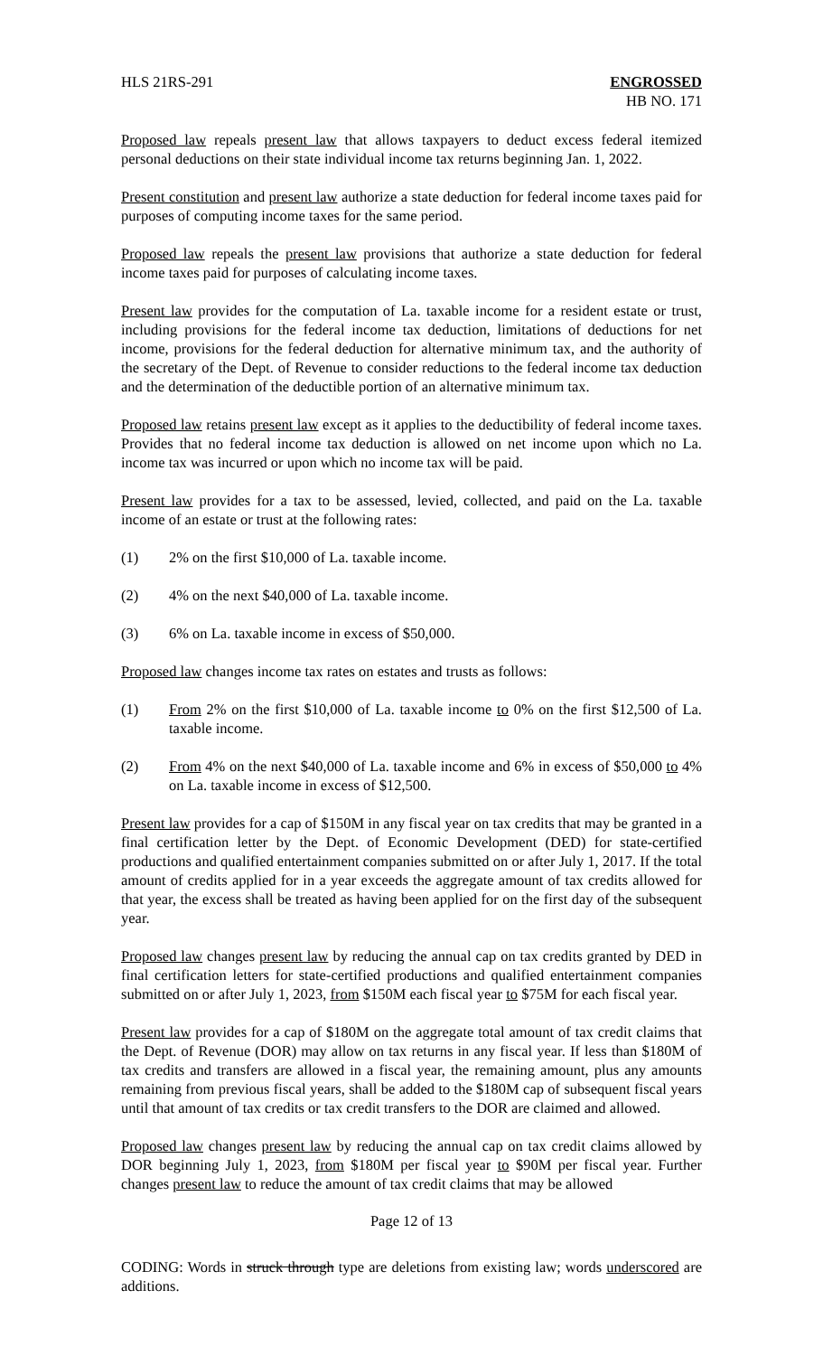HLS 21RS-291 ENGROSSED
HB NO. 171
Proposed law repeals present law that allows taxpayers to deduct excess federal itemized personal deductions on their state individual income tax returns beginning Jan. 1, 2022.
Present constitution and present law authorize a state deduction for federal income taxes paid for purposes of computing income taxes for the same period.
Proposed law repeals the present law provisions that authorize a state deduction for federal income taxes paid for purposes of calculating income taxes.
Present law provides for the computation of La. taxable income for a resident estate or trust, including provisions for the federal income tax deduction, limitations of deductions for net income, provisions for the federal deduction for alternative minimum tax, and the authority of the secretary of the Dept. of Revenue to consider reductions to the federal income tax deduction and the determination of the deductible portion of an alternative minimum tax.
Proposed law retains present law except as it applies to the deductibility of federal income taxes. Provides that no federal income tax deduction is allowed on net income upon which no La. income tax was incurred or upon which no income tax will be paid.
Present law provides for a tax to be assessed, levied, collected, and paid on the La. taxable income of an estate or trust at the following rates:
(1) 2% on the first $10,000 of La. taxable income.
(2) 4% on the next $40,000 of La. taxable income.
(3) 6% on La. taxable income in excess of $50,000.
Proposed law changes income tax rates on estates and trusts as follows:
(1) From 2% on the first $10,000 of La. taxable income to 0% on the first $12,500 of La. taxable income.
(2) From 4% on the next $40,000 of La. taxable income and 6% in excess of $50,000 to 4% on La. taxable income in excess of $12,500.
Present law provides for a cap of $150M in any fiscal year on tax credits that may be granted in a final certification letter by the Dept. of Economic Development (DED) for state-certified productions and qualified entertainment companies submitted on or after July 1, 2017. If the total amount of credits applied for in a year exceeds the aggregate amount of tax credits allowed for that year, the excess shall be treated as having been applied for on the first day of the subsequent year.
Proposed law changes present law by reducing the annual cap on tax credits granted by DED in final certification letters for state-certified productions and qualified entertainment companies submitted on or after July 1, 2023, from $150M each fiscal year to $75M for each fiscal year.
Present law provides for a cap of $180M on the aggregate total amount of tax credit claims that the Dept. of Revenue (DOR) may allow on tax returns in any fiscal year. If less than $180M of tax credits and transfers are allowed in a fiscal year, the remaining amount, plus any amounts remaining from previous fiscal years, shall be added to the $180M cap of subsequent fiscal years until that amount of tax credits or tax credit transfers to the DOR are claimed and allowed.
Proposed law changes present law by reducing the annual cap on tax credit claims allowed by DOR beginning July 1, 2023, from $180M per fiscal year to $90M per fiscal year. Further changes present law to reduce the amount of tax credit claims that may be allowed
Page 12 of 13
CODING: Words in struck through type are deletions from existing law; words underscored are additions.